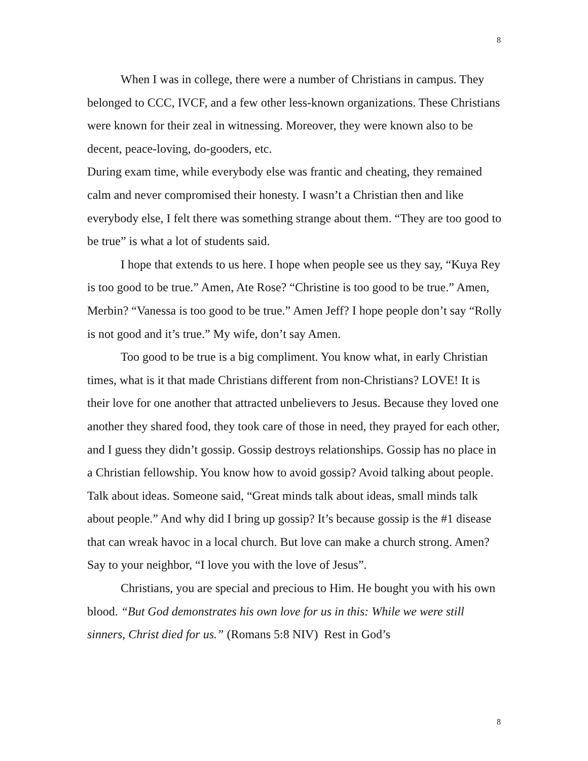8
When I was in college, there were a number of Christians in campus. They belonged to CCC, IVCF, and a few other less-known organizations. These Christians were known for their zeal in witnessing. Moreover, they were known also to be decent, peace-loving, do-gooders, etc.
During exam time, while everybody else was frantic and cheating, they remained calm and never compromised their honesty. I wasn’t a Christian then and like everybody else, I felt there was something strange about them. “They are too good to be true” is what a lot of students said.
I hope that extends to us here. I hope when people see us they say, “Kuya Rey is too good to be true.” Amen, Ate Rose? “Christine is too good to be true.” Amen, Merbin? “Vanessa is too good to be true.” Amen Jeff? I hope people don’t say “Rolly is not good and it’s true.” My wife, don’t say Amen.
Too good to be true is a big compliment. You know what, in early Christian times, what is it that made Christians different from non-Christians? LOVE! It is their love for one another that attracted unbelievers to Jesus. Because they loved one another they shared food, they took care of those in need, they prayed for each other, and I guess they didn’t gossip. Gossip destroys relationships. Gossip has no place in a Christian fellowship. You know how to avoid gossip? Avoid talking about people. Talk about ideas. Someone said, “Great minds talk about ideas, small minds talk about people.” And why did I bring up gossip? It’s because gossip is the #1 disease that can wreak havoc in a local church. But love can make a church strong. Amen? Say to your neighbor, “I love you with the love of Jesus”.
Christians, you are special and precious to Him. He bought you with his own blood. “But God demonstrates his own love for us in this: While we were still sinners, Christ died for us.” (Romans 5:8 NIV) Rest in God’s
8